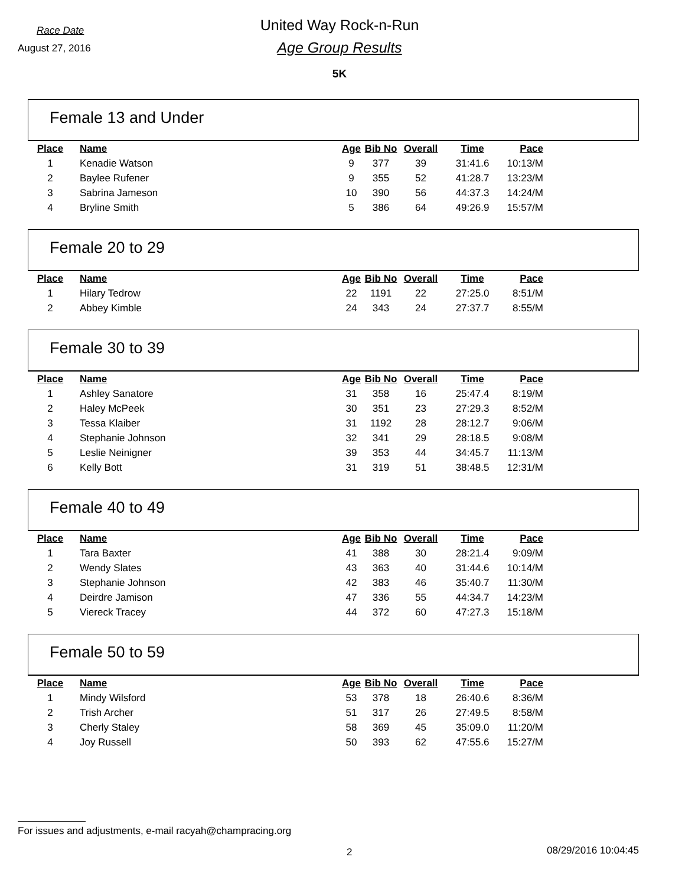Race Date
August 27, 2016
United Way Rock-n-Run
Age Group Results
5K
Female 13 and Under
| Place | Name | Age | Bib No | Overall | Time | Pace |
| --- | --- | --- | --- | --- | --- | --- |
| 1 | Kenadie Watson | 9 | 377 | 39 | 31:41.6 | 10:13/M |
| 2 | Baylee Rufener | 9 | 355 | 52 | 41:28.7 | 13:23/M |
| 3 | Sabrina Jameson | 10 | 390 | 56 | 44:37.3 | 14:24/M |
| 4 | Bryline Smith | 5 | 386 | 64 | 49:26.9 | 15:57/M |
Female 20 to 29
| Place | Name | Age | Bib No | Overall | Time | Pace |
| --- | --- | --- | --- | --- | --- | --- |
| 1 | Hilary Tedrow | 22 | 1191 | 22 | 27:25.0 | 8:51/M |
| 2 | Abbey Kimble | 24 | 343 | 24 | 27:37.7 | 8:55/M |
Female 30 to 39
| Place | Name | Age | Bib No | Overall | Time | Pace |
| --- | --- | --- | --- | --- | --- | --- |
| 1 | Ashley Sanatore | 31 | 358 | 16 | 25:47.4 | 8:19/M |
| 2 | Haley McPeek | 30 | 351 | 23 | 27:29.3 | 8:52/M |
| 3 | Tessa Klaiber | 31 | 1192 | 28 | 28:12.7 | 9:06/M |
| 4 | Stephanie Johnson | 32 | 341 | 29 | 28:18.5 | 9:08/M |
| 5 | Leslie Neinigner | 39 | 353 | 44 | 34:45.7 | 11:13/M |
| 6 | Kelly Bott | 31 | 319 | 51 | 38:48.5 | 12:31/M |
Female 40 to 49
| Place | Name | Age | Bib No | Overall | Time | Pace |
| --- | --- | --- | --- | --- | --- | --- |
| 1 | Tara Baxter | 41 | 388 | 30 | 28:21.4 | 9:09/M |
| 2 | Wendy Slates | 43 | 363 | 40 | 31:44.6 | 10:14/M |
| 3 | Stephanie Johnson | 42 | 383 | 46 | 35:40.7 | 11:30/M |
| 4 | Deirdre Jamison | 47 | 336 | 55 | 44:34.7 | 14:23/M |
| 5 | Viereck Tracey | 44 | 372 | 60 | 47:27.3 | 15:18/M |
Female 50 to 59
| Place | Name | Age | Bib No | Overall | Time | Pace |
| --- | --- | --- | --- | --- | --- | --- |
| 1 | Mindy Wilsford | 53 | 378 | 18 | 26:40.6 | 8:36/M |
| 2 | Trish Archer | 51 | 317 | 26 | 27:49.5 | 8:58/M |
| 3 | Cherly Staley | 58 | 369 | 45 | 35:09.0 | 11:20/M |
| 4 | Joy Russell | 50 | 393 | 62 | 47:55.6 | 15:27/M |
For issues and adjustments, e-mail racyah@champracing.org
2 08/29/2016 10:04:45